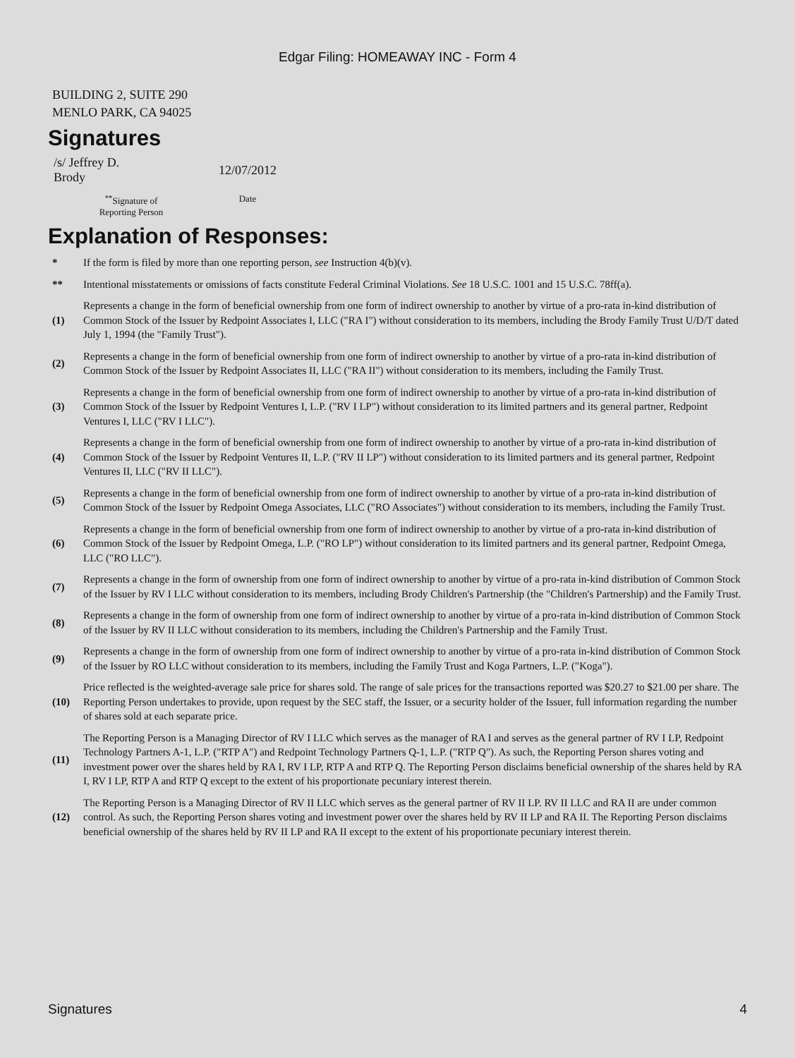Edgar Filing: HOMEAWAY INC - Form 4
BUILDING 2, SUITE 290
MENLO PARK, CA 94025
Signatures
| /s/ Jeffrey D. Brody | 12/07/2012 |
| <sup>**</sup> Signature of Reporting Person | Date |
Explanation of Responses:
| * | If the form is filed by more than one reporting person, see Instruction 4(b)(v). |
| ** | Intentional misstatements or omissions of facts constitute Federal Criminal Violations. See 18 U.S.C. 1001 and 15 U.S.C. 78ff(a). |
| (1) | Represents a change in the form of beneficial ownership from one form of indirect ownership to another by virtue of a pro-rata in-kind distribution of Common Stock of the Issuer by Redpoint Associates I, LLC ("RA I") without consideration to its members, including the Brody Family Trust U/D/T dated July 1, 1994 (the "Family Trust"). |
| (2) | Represents a change in the form of beneficial ownership from one form of indirect ownership to another by virtue of a pro-rata in-kind distribution of Common Stock of the Issuer by Redpoint Associates II, LLC ("RA II") without consideration to its members, including the Family Trust. |
| (3) | Represents a change in the form of beneficial ownership from one form of indirect ownership to another by virtue of a pro-rata in-kind distribution of Common Stock of the Issuer by Redpoint Ventures I, L.P. ("RV I LP") without consideration to its limited partners and its general partner, Redpoint Ventures I, LLC ("RV I LLC"). |
| (4) | Represents a change in the form of beneficial ownership from one form of indirect ownership to another by virtue of a pro-rata in-kind distribution of Common Stock of the Issuer by Redpoint Ventures II, L.P. ("RV II LP") without consideration to its limited partners and its general partner, Redpoint Ventures II, LLC ("RV II LLC"). |
| (5) | Represents a change in the form of beneficial ownership from one form of indirect ownership to another by virtue of a pro-rata in-kind distribution of Common Stock of the Issuer by Redpoint Omega Associates, LLC ("RO Associates") without consideration to its members, including the Family Trust. |
| (6) | Represents a change in the form of beneficial ownership from one form of indirect ownership to another by virtue of a pro-rata in-kind distribution of Common Stock of the Issuer by Redpoint Omega, L.P. ("RO LP") without consideration to its limited partners and its general partner, Redpoint Omega, LLC ("RO LLC"). |
| (7) | Represents a change in the form of ownership from one form of indirect ownership to another by virtue of a pro-rata in-kind distribution of Common Stock of the Issuer by RV I LLC without consideration to its members, including Brody Children's Partnership (the "Children's Partnership) and the Family Trust. |
| (8) | Represents a change in the form of ownership from one form of indirect ownership to another by virtue of a pro-rata in-kind distribution of Common Stock of the Issuer by RV II LLC without consideration to its members, including the Children's Partnership and the Family Trust. |
| (9) | Represents a change in the form of ownership from one form of indirect ownership to another by virtue of a pro-rata in-kind distribution of Common Stock of the Issuer by RO LLC without consideration to its members, including the Family Trust and Koga Partners, L.P. ("Koga"). |
| (10) | Price reflected is the weighted-average sale price for shares sold. The range of sale prices for the transactions reported was $20.27 to $21.00 per share. The Reporting Person undertakes to provide, upon request by the SEC staff, the Issuer, or a security holder of the Issuer, full information regarding the number of shares sold at each separate price. |
| (11) | The Reporting Person is a Managing Director of RV I LLC which serves as the manager of RA I and serves as the general partner of RV I LP, Redpoint Technology Partners A-1, L.P. ("RTP A") and Redpoint Technology Partners Q-1, L.P. ("RTP Q"). As such, the Reporting Person shares voting and investment power over the shares held by RA I, RV I LP, RTP A and RTP Q. The Reporting Person disclaims beneficial ownership of the shares held by RA I, RV I LP, RTP A and RTP Q except to the extent of his proportionate pecuniary interest therein. |
| (12) | The Reporting Person is a Managing Director of RV II LLC which serves as the general partner of RV II LP. RV II LLC and RA II are under common control. As such, the Reporting Person shares voting and investment power over the shares held by RV II LP and RA II. The Reporting Person disclaims beneficial ownership of the shares held by RV II LP and RA II except to the extent of his proportionate pecuniary interest therein. |
Signatures 4